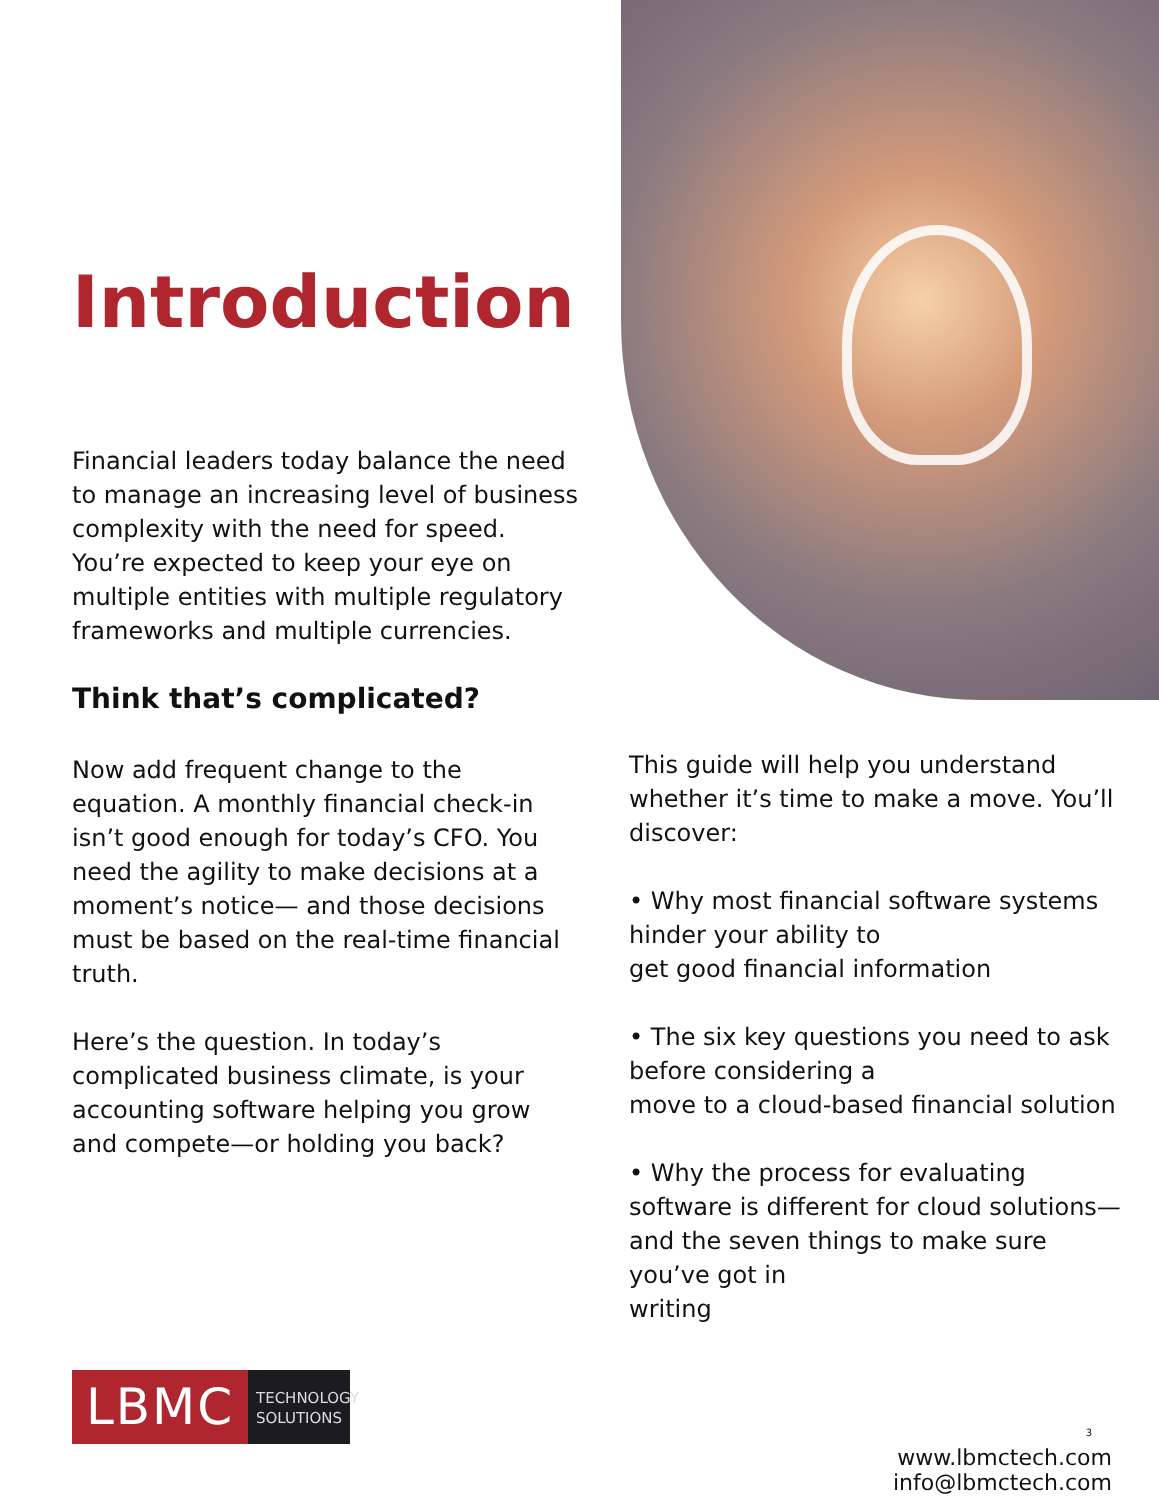Introduction
Financial leaders today balance the need to manage an increasing level of business complexity with the need for speed. You’re expected to keep your eye on multiple entities with multiple regulatory frameworks and multiple currencies.
Think that’s complicated?
Now add frequent change to the equation. A monthly financial check-in isn’t good enough for today’s CFO. You need the agility to make decisions at a moment’s notice— and those decisions must be based on the real-time financial truth.
Here’s the question. In today’s complicated business climate, is your accounting software helping you grow and compete—or holding you back?
This guide will help you understand whether it’s time to make a move. You’ll discover:
• Why most financial software systems hinder your ability to
get good financial information
• The six key questions you need to ask before considering a
move to a cloud-based financial solution
• Why the process for evaluating software is different for cloud solutions—and the seven things to make sure you’ve got in
writing
LBMC
TECHNOLOGY SOLUTIONS
3
www.lbmctech.com
info@lbmctech.com